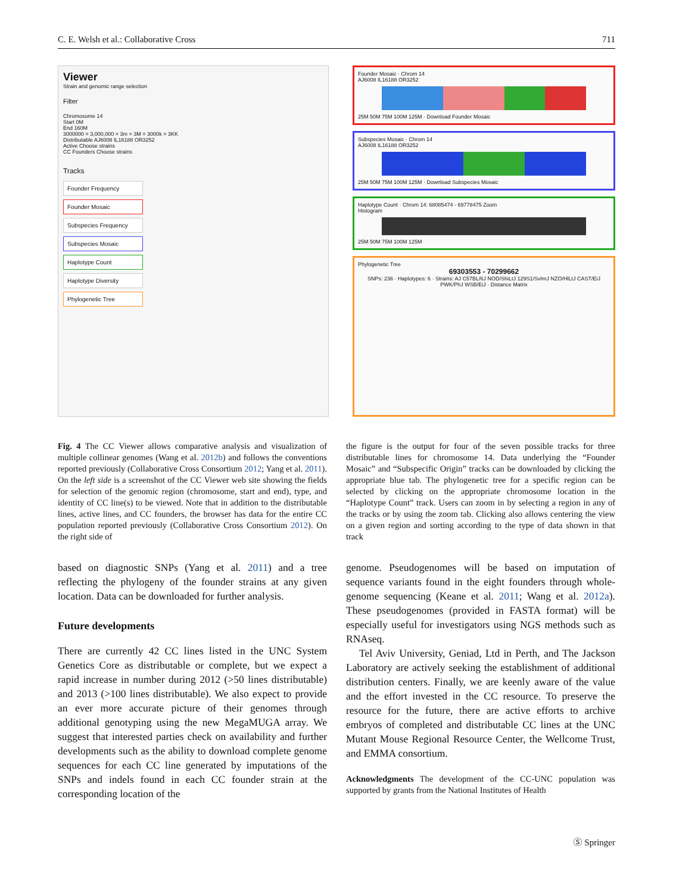C. E. Welsh et al.: Collaborative Cross 711
Viewer
Strain and genomic range selection
Filter
Chromosome 14
Start 0M
End 160M
3000000 = 3,000,000 = 3m = 3M = 3000k = 3KK
Distributable AJ6008 IL16188 OR3252
Active Choose strains
CC Founders Choose strains
Tracks
Founder Frequency
Founder Mosaic
Subspecies Frequency
Subspecies Mosaic
Haplotype Count
Haplotype Diversity
Phylogenetic Tree
Founder Mosaic · Chrom 14
AJ6008 IL16188 OR3252
25M 50M 75M 100M 125M · Download Founder Mosaic
Subspecies Mosaic · Chrom 14
AJ6008 IL16188 OR3252
25M 50M 75M 100M 125M · Download Subspecies Mosaic
Haplotype Count · Chrom 14: 68085474 - 69778475 Zoom
Histogram
25M 50M 75M 100M 125M
Phylogenetic Tree
69303553 - 70299662
SNPs: 236 · Haplotypes: 6 · Strains: AJ C57BL/6J NOD/ShiLtJ 129S1/SvImJ NZO/HlLtJ CAST/EiJ PWK/PhJ WSB/EiJ · Distance Matrix
Fig. 4 The CC Viewer allows comparative analysis and visualization of multiple collinear genomes (Wang et al. 2012b) and follows the conventions reported previously (Collaborative Cross Consortium 2012; Yang et al. 2011). On the left side is a screenshot of the CC Viewer web site showing the fields for selection of the genomic region (chromosome, start and end), type, and identity of CC line(s) to be viewed. Note that in addition to the distributable lines, active lines, and CC founders, the browser has data for the entire CC population reported previously (Collaborative Cross Consortium 2012). On the right side of
the figure is the output for four of the seven possible tracks for three distributable lines for chromosome 14. Data underlying the “Founder Mosaic” and “Subspecific Origin” tracks can be downloaded by clicking the appropriate blue tab. The phylogenetic tree for a specific region can be selected by clicking on the appropriate chromosome location in the “Haplotype Count” track. Users can zoom in by selecting a region in any of the tracks or by using the zoom tab. Clicking also allows centering the view on a given region and sorting according to the type of data shown in that track
based on diagnostic SNPs (Yang et al. 2011) and a tree reflecting the phylogeny of the founder strains at any given location. Data can be downloaded for further analysis.
Future developments
There are currently 42 CC lines listed in the UNC System Genetics Core as distributable or complete, but we expect a rapid increase in number during 2012 (>50 lines distributable) and 2013 (>100 lines distributable). We also expect to provide an ever more accurate picture of their genomes through additional genotyping using the new MegaMUGA array. We suggest that interested parties check on availability and further developments such as the ability to download complete genome sequences for each CC line generated by imputations of the SNPs and indels found in each CC founder strain at the corresponding location of the
genome. Pseudogenomes will be based on imputation of sequence variants found in the eight founders through whole-genome sequencing (Keane et al. 2011; Wang et al. 2012a). These pseudogenomes (provided in FASTA format) will be especially useful for investigators using NGS methods such as RNAseq.
Tel Aviv University, Geniad, Ltd in Perth, and The Jackson Laboratory are actively seeking the establishment of additional distribution centers. Finally, we are keenly aware of the value and the effort invested in the CC resource. To preserve the resource for the future, there are active efforts to archive embryos of completed and distributable CC lines at the UNC Mutant Mouse Regional Resource Center, the Wellcome Trust, and EMMA consortium.
Acknowledgments The development of the CC-UNC population was supported by grants from the National Institutes of Health
Ⓢ Springer